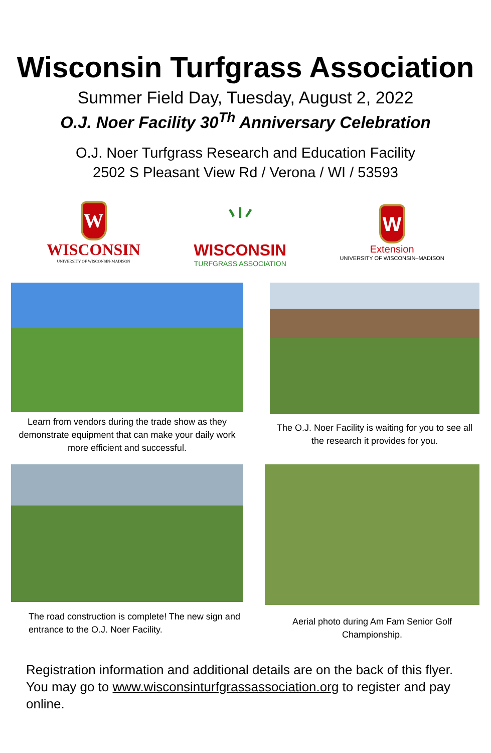Wisconsin Turfgrass Association
Summer Field Day, Tuesday, August 2, 2022
O.J. Noer Facility 30<sup>Th</sup> Anniversary Celebration
O.J. Noer Turfgrass Research and Education Facility
2502 S Pleasant View Rd / Verona / WI / 53593
W
WISCONSIN
UNIVERSITY OF WISCONSIN-MADISON
⺌
WISCONSIN
TURFGRASS ASSOCIATION
W
Extension
UNIVERSITY OF WISCONSIN–MADISON
Learn from vendors during the trade show as they demonstrate equipment that can make your daily work more efficient and successful.
The O.J. Noer Facility is waiting for you to see all the research it provides for you.
The road construction is complete! The new sign and entrance to the O.J. Noer Facility.
Aerial photo during Am Fam Senior Golf Championship.
Registration information and additional details are on the back of this flyer. You may go to www.wisconsinturfgrassassociation.org to register and pay online.